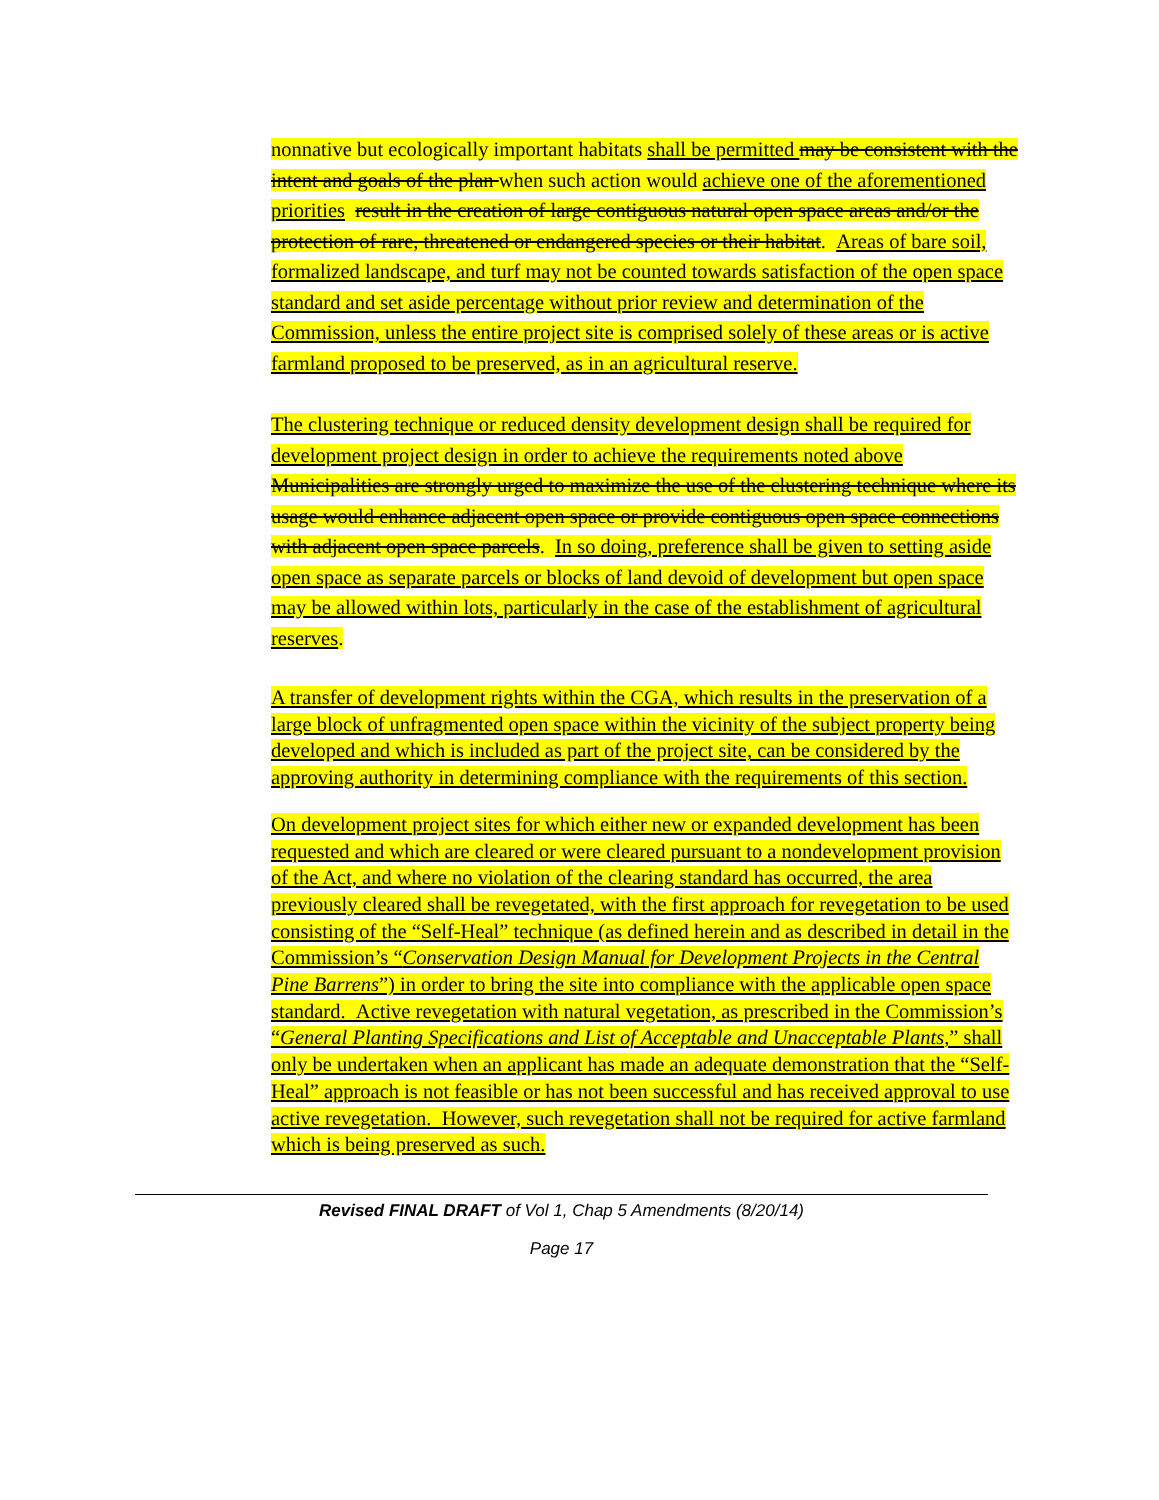nonnative but ecologically important habitats shall be permitted may be consistent with the intent and goals of the plan when such action would achieve one of the aforementioned priorities result in the creation of large contiguous natural open space areas and/or the protection of rare, threatened or endangered species or their habitat. Areas of bare soil, formalized landscape, and turf may not be counted towards satisfaction of the open space standard and set aside percentage without prior review and determination of the Commission, unless the entire project site is comprised solely of these areas or is active farmland proposed to be preserved, as in an agricultural reserve.
The clustering technique or reduced density development design shall be required for development project design in order to achieve the requirements noted above Municipalities are strongly urged to maximize the use of the clustering technique where its usage would enhance adjacent open space or provide contiguous open space connections with adjacent open space parcels. In so doing, preference shall be given to setting aside open space as separate parcels or blocks of land devoid of development but open space may be allowed within lots, particularly in the case of the establishment of agricultural reserves.
A transfer of development rights within the CGA, which results in the preservation of a large block of unfragmented open space within the vicinity of the subject property being developed and which is included as part of the project site, can be considered by the approving authority in determining compliance with the requirements of this section.
On development project sites for which either new or expanded development has been requested and which are cleared or were cleared pursuant to a nondevelopment provision of the Act, and where no violation of the clearing standard has occurred, the area previously cleared shall be revegetated, with the first approach for revegetation to be used consisting of the “Self-Heal” technique (as defined herein and as described in detail in the Commission’s “Conservation Design Manual for Development Projects in the Central Pine Barrens”) in order to bring the site into compliance with the applicable open space standard. Active revegetation with natural vegetation, as prescribed in the Commission’s “General Planting Specifications and List of Acceptable and Unacceptable Plants,” shall only be undertaken when an applicant has made an adequate demonstration that the “Self-Heal” approach is not feasible or has not been successful and has received approval to use active revegetation. However, such revegetation shall not be required for active farmland which is being preserved as such.
Revised FINAL DRAFT of Vol 1, Chap 5 Amendments (8/20/14)
Page 17